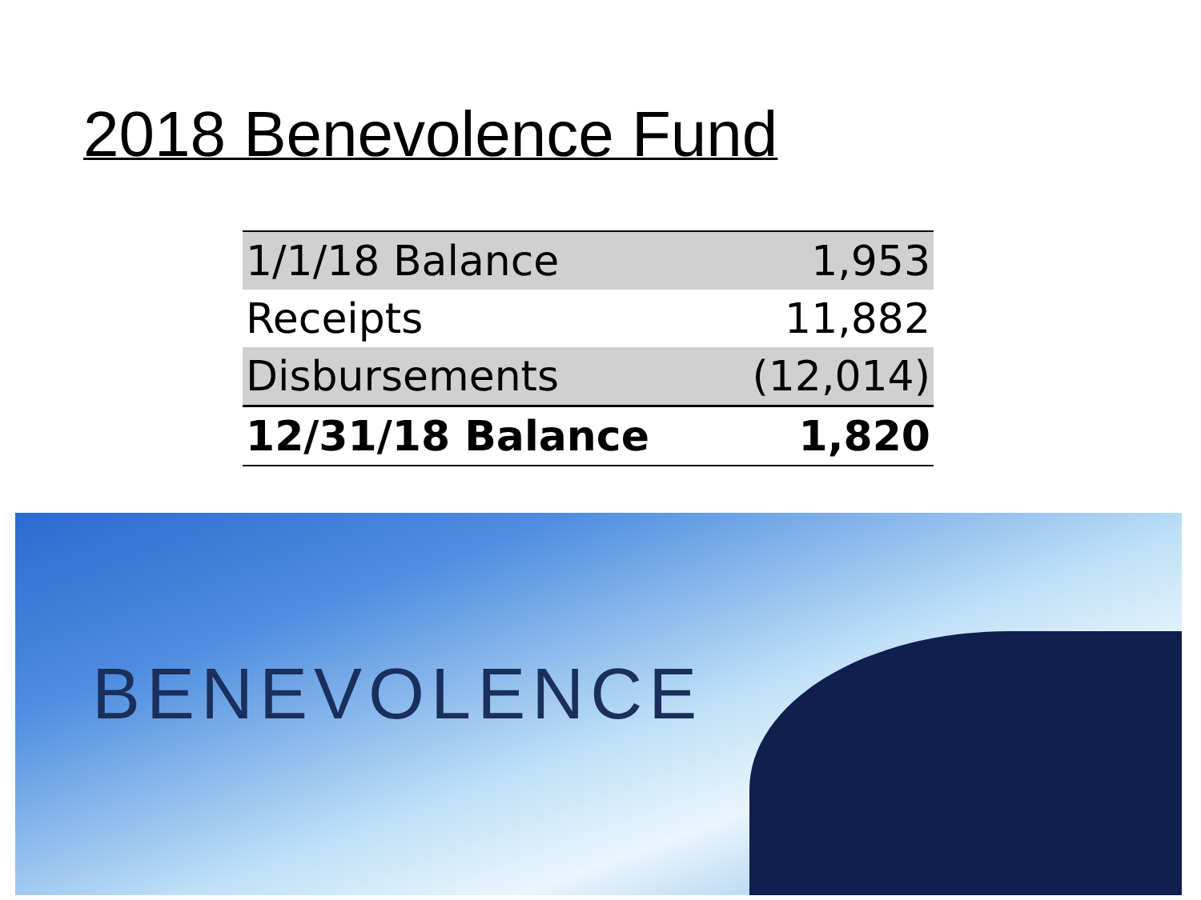2018 Benevolence Fund
| 1/1/18 Balance | 1,953 |
| Receipts | 11,882 |
| Disbursements | (12,014) |
| 12/31/18 Balance | 1,820 |
BENEVOLENCE